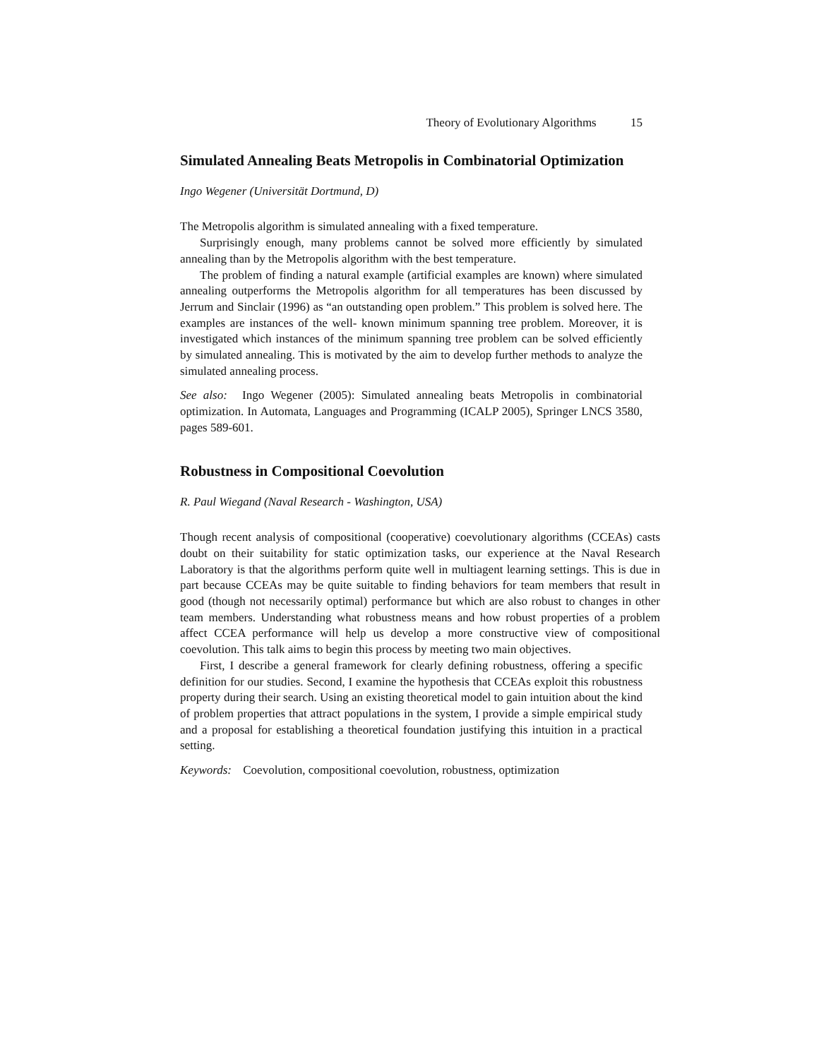Theory of Evolutionary Algorithms 15
Simulated Annealing Beats Metropolis in Combinatorial Optimization
Ingo Wegener (Universität Dortmund, D)
The Metropolis algorithm is simulated annealing with a fixed temperature.
Surprisingly enough, many problems cannot be solved more efficiently by simulated annealing than by the Metropolis algorithm with the best temperature.
The problem of finding a natural example (artificial examples are known) where simulated annealing outperforms the Metropolis algorithm for all temperatures has been discussed by Jerrum and Sinclair (1996) as “an outstanding open problem.” This problem is solved here. The examples are instances of the well- known minimum spanning tree problem. Moreover, it is investigated which instances of the minimum spanning tree problem can be solved efficiently by simulated annealing. This is motivated by the aim to develop further methods to analyze the simulated annealing process.
See also: Ingo Wegener (2005): Simulated annealing beats Metropolis in combinatorial optimization. In Automata, Languages and Programming (ICALP 2005), Springer LNCS 3580, pages 589-601.
Robustness in Compositional Coevolution
R. Paul Wiegand (Naval Research - Washington, USA)
Though recent analysis of compositional (cooperative) coevolutionary algorithms (CCEAs) casts doubt on their suitability for static optimization tasks, our experience at the Naval Research Laboratory is that the algorithms perform quite well in multiagent learning settings. This is due in part because CCEAs may be quite suitable to finding behaviors for team members that result in good (though not necessarily optimal) performance but which are also robust to changes in other team members. Understanding what robustness means and how robust properties of a problem affect CCEA performance will help us develop a more constructive view of compositional coevolution. This talk aims to begin this process by meeting two main objectives.
First, I describe a general framework for clearly defining robustness, offering a specific definition for our studies. Second, I examine the hypothesis that CCEAs exploit this robustness property during their search. Using an existing theoretical model to gain intuition about the kind of problem properties that attract populations in the system, I provide a simple empirical study and a proposal for establishing a theoretical foundation justifying this intuition in a practical setting.
Keywords: Coevolution, compositional coevolution, robustness, optimization